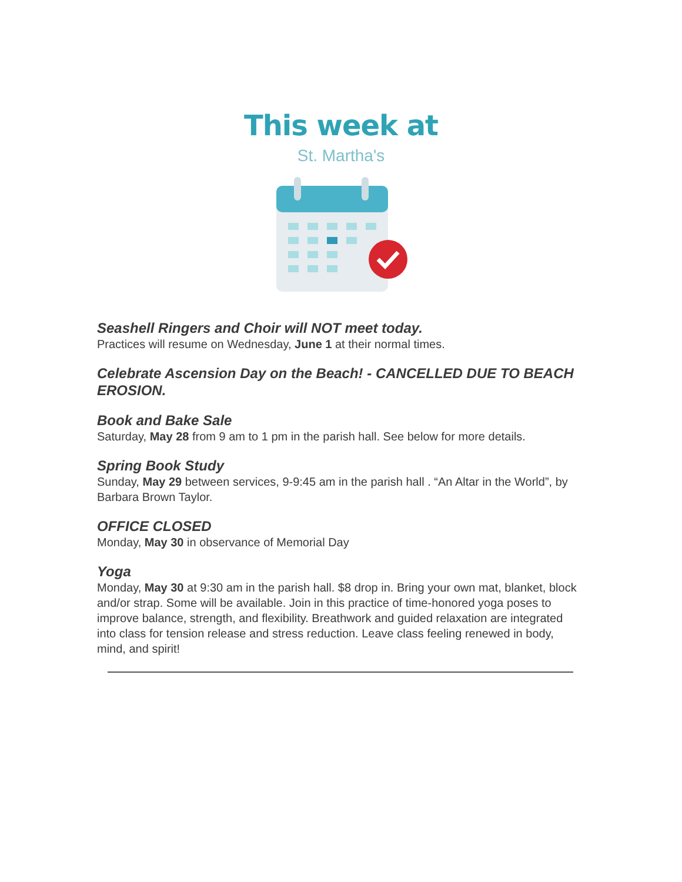This week at
St. Martha's
Seashell Ringers and Choir will NOT meet today.
Practices will resume on Wednesday, June 1 at their normal times.
Celebrate Ascension Day on the Beach! - CANCELLED DUE TO BEACH EROSION.
Book and Bake Sale
Saturday, May 28 from 9 am to 1 pm in the parish hall. See below for more details.
Spring Book Study
Sunday, May 29 between services, 9-9:45 am in the parish hall . “An Altar in the World”, by Barbara Brown Taylor.
OFFICE CLOSED
Monday, May 30 in observance of Memorial Day
Yoga
Monday, May 30 at 9:30 am in the parish hall. $8 drop in. Bring your own mat, blanket, block and/or strap. Some will be available. Join in this practice of time-honored yoga poses to improve balance, strength, and flexibility. Breathwork and guided relaxation are integrated into class for tension release and stress reduction. Leave class feeling renewed in body, mind, and spirit!